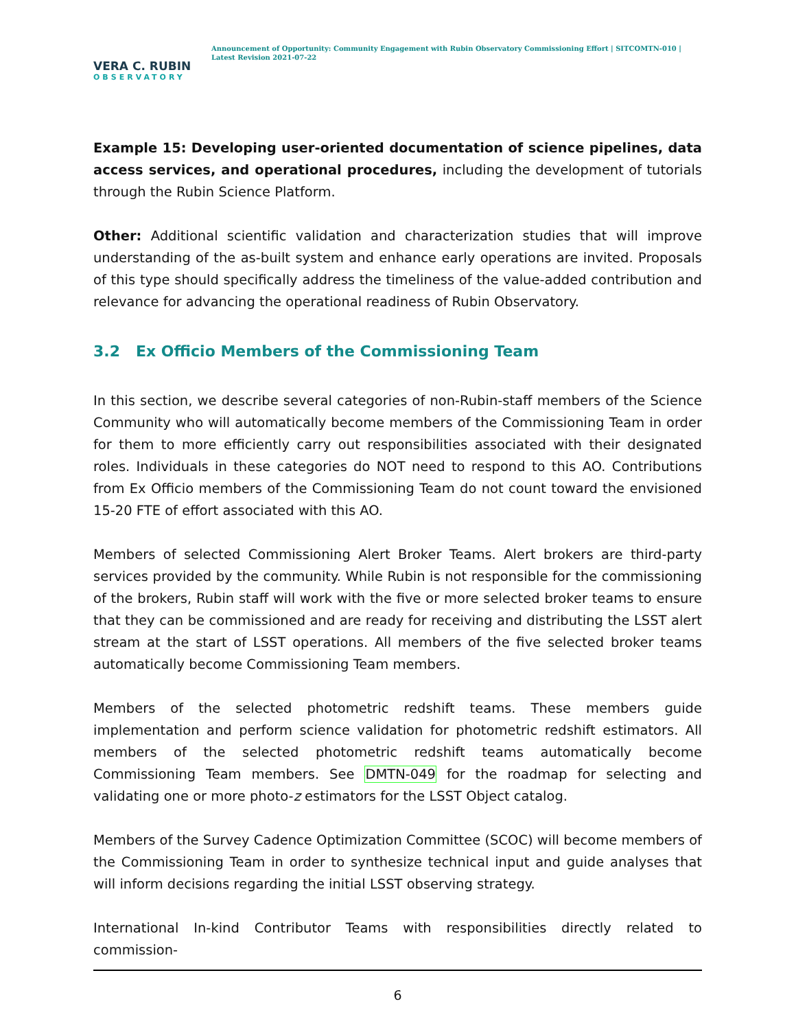VERA C. RUBIN
OBSERVATORY
Announcement of Opportunity: Community Engagement with Rubin Observatory Commissioning Effort | SITCOMTN-010 | Latest Revision 2021-07-22
Example 15: Developing user-oriented documentation of science pipelines, data access services, and operational procedures, including the development of tutorials through the Rubin Science Platform.
Other: Additional scientific validation and characterization studies that will improve understanding of the as-built system and enhance early operations are invited. Proposals of this type should specifically address the timeliness of the value-added contribution and relevance for advancing the operational readiness of Rubin Observatory.
3.2 Ex Officio Members of the Commissioning Team
In this section, we describe several categories of non-Rubin-staff members of the Science Community who will automatically become members of the Commissioning Team in order for them to more efficiently carry out responsibilities associated with their designated roles. Individuals in these categories do NOT need to respond to this AO. Contributions from Ex Officio members of the Commissioning Team do not count toward the envisioned 15-20 FTE of effort associated with this AO.
Members of selected Commissioning Alert Broker Teams. Alert brokers are third-party services provided by the community. While Rubin is not responsible for the commissioning of the brokers, Rubin staff will work with the five or more selected broker teams to ensure that they can be commissioned and are ready for receiving and distributing the LSST alert stream at the start of LSST operations. All members of the five selected broker teams automatically become Commissioning Team members.
Members of the selected photometric redshift teams. These members guide implementation and perform science validation for photometric redshift estimators. All members of the selected photometric redshift teams automatically become Commissioning Team members. See DMTN-049 for the roadmap for selecting and validating one or more photo-z estimators for the LSST Object catalog.
Members of the Survey Cadence Optimization Committee (SCOC) will become members of the Commissioning Team in order to synthesize technical input and guide analyses that will inform decisions regarding the initial LSST observing strategy.
International In-kind Contributor Teams with responsibilities directly related to commission-
6